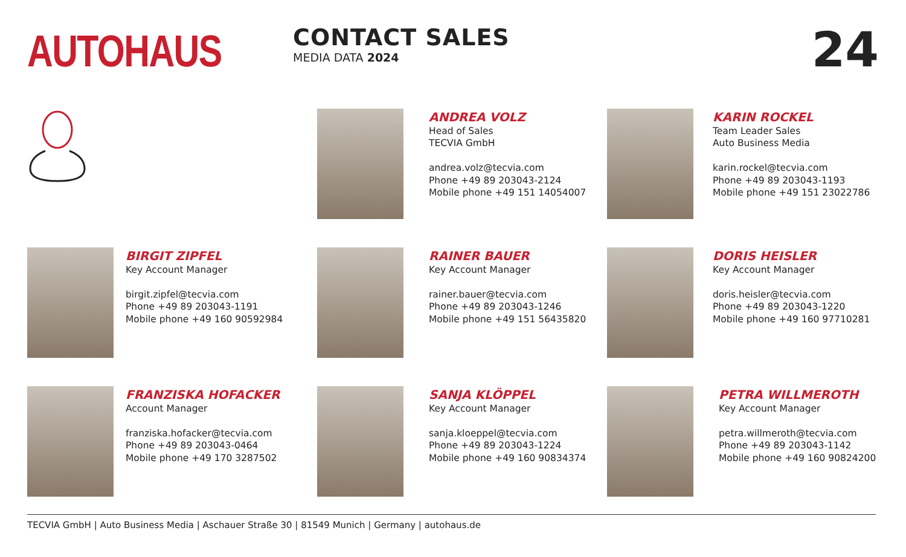AUTOHAUS
CONTACT SALES
MEDIA DATA 2024
24
ANDREA VOLZ
Head of Sales
TECVIA GmbH
andrea.volz@tecvia.com
Phone +49 89 203043-2124
Mobile phone +49 151 14054007
KARIN ROCKEL
Team Leader Sales
Auto Business Media
karin.rockel@tecvia.com
Phone +49 89 203043-1193
Mobile phone +49 151 23022786
BIRGIT ZIPFEL
Key Account Manager
birgit.zipfel@tecvia.com
Phone +49 89 203043-1191
Mobile phone +49 160 90592984
RAINER BAUER
Key Account Manager
rainer.bauer@tecvia.com
Phone +49 89 203043-1246
Mobile phone +49 151 56435820
DORIS HEISLER
Key Account Manager
doris.heisler@tecvia.com
Phone +49 89 203043-1220
Mobile phone +49 160 97710281
FRANZISKA HOFACKER
Account Manager
franziska.hofacker@tecvia.com
Phone +49 89 203043-0464
Mobile phone +49 170 3287502
SANJA KLÖPPEL
Key Account Manager
sanja.kloeppel@tecvia.com
Phone +49 89 203043-1224
Mobile phone +49 160 90834374
PETRA WILLMEROTH
Key Account Manager
petra.willmeroth@tecvia.com
Phone +49 89 203043-1142
Mobile phone +49 160 90824200
TECVIA GmbH | Auto Business Media | Aschauer Straße 30 | 81549 Munich | Germany | autohaus.de